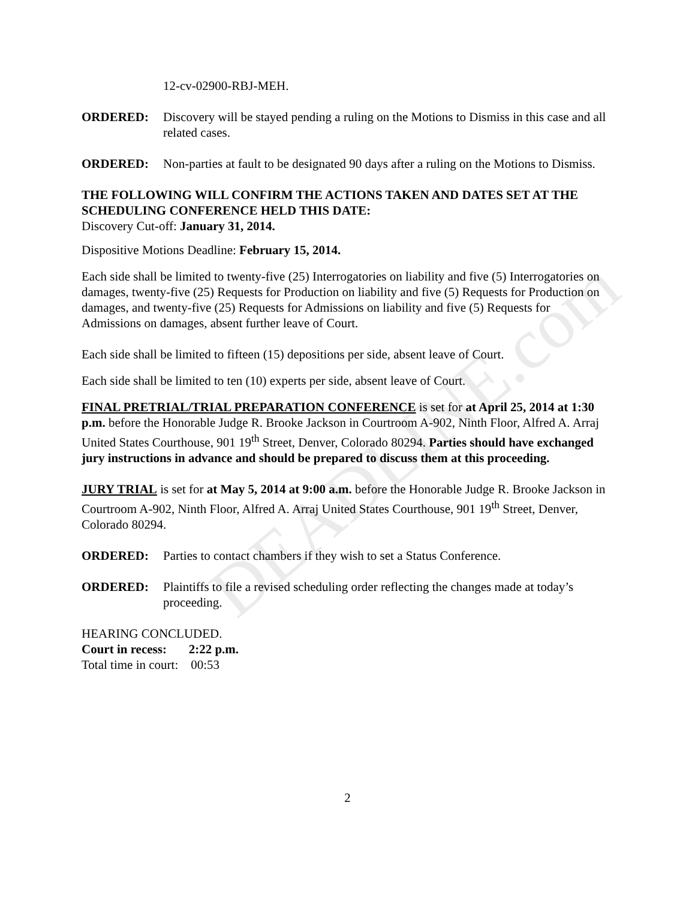DEADLINE.com
12-cv-02900-RBJ-MEH.
ORDERED: Discovery will be stayed pending a ruling on the Motions to Dismiss in this case and all related cases.
ORDERED: Non-parties at fault to be designated 90 days after a ruling on the Motions to Dismiss.
THE FOLLOWING WILL CONFIRM THE ACTIONS TAKEN AND DATES SET AT THE SCHEDULING CONFERENCE HELD THIS DATE:
Discovery Cut-off: January 31, 2014.
Dispositive Motions Deadline: February 15, 2014.
Each side shall be limited to twenty-five (25) Interrogatories on liability and five (5) Interrogatories on damages, twenty-five (25) Requests for Production on liability and five (5) Requests for Production on damages, and twenty-five (25) Requests for Admissions on liability and five (5) Requests for Admissions on damages, absent further leave of Court.
Each side shall be limited to fifteen (15) depositions per side, absent leave of Court.
Each side shall be limited to ten (10) experts per side, absent leave of Court.
FINAL PRETRIAL/TRIAL PREPARATION CONFERENCE is set for at April 25, 2014 at 1:30 p.m. before the Honorable Judge R. Brooke Jackson in Courtroom A-902, Ninth Floor, Alfred A. Arraj United States Courthouse, 901 19<sup>th</sup> Street, Denver, Colorado 80294. Parties should have exchanged jury instructions in advance and should be prepared to discuss them at this proceeding.
JURY TRIAL is set for at May 5, 2014 at 9:00 a.m. before the Honorable Judge R. Brooke Jackson in Courtroom A-902, Ninth Floor, Alfred A. Arraj United States Courthouse, 901 19<sup>th</sup> Street, Denver, Colorado 80294.
ORDERED: Parties to contact chambers if they wish to set a Status Conference.
ORDERED: Plaintiffs to file a revised scheduling order reflecting the changes made at today’s proceeding.
HEARING CONCLUDED.
Court in recess: 2:22 p.m.
Total time in court: 00:53
2